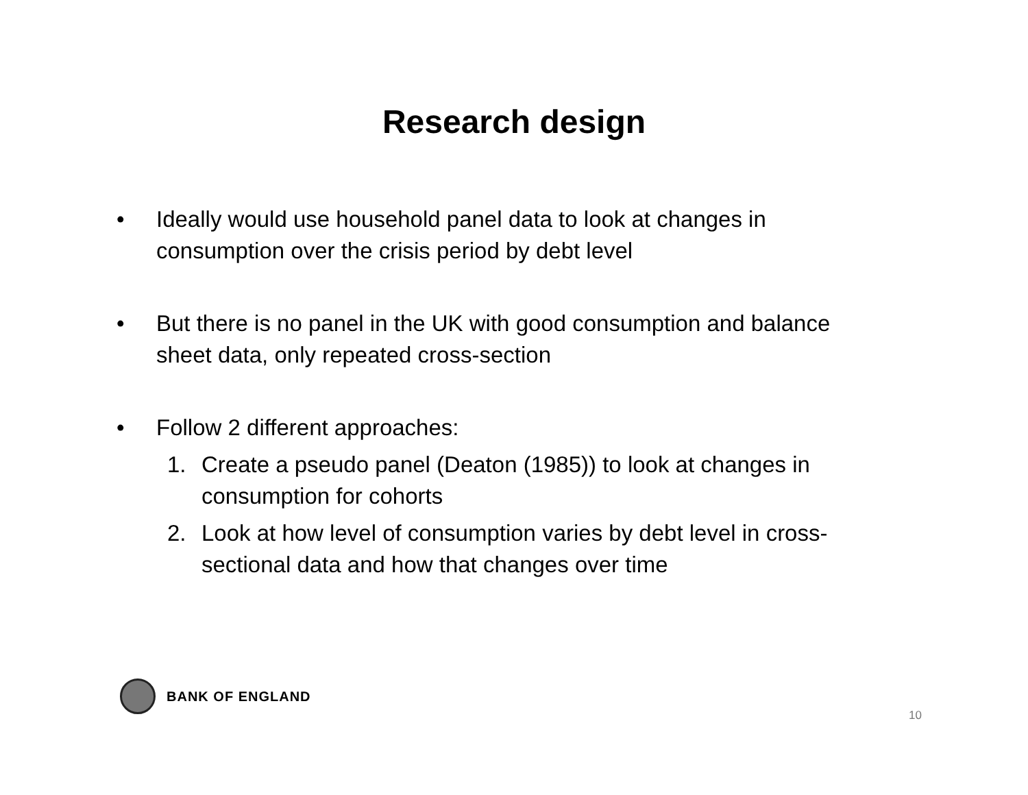Research design
• Ideally would use household panel data to look at changes in consumption over the crisis period by debt level
• But there is no panel in the UK with good consumption and balance sheet data, only repeated cross-section
• Follow 2 different approaches:
1. Create a pseudo panel (Deaton (1985)) to look at changes in consumption for cohorts
2. Look at how level of consumption varies by debt level in cross-sectional data and how that changes over time
BANK OF ENGLAND
10